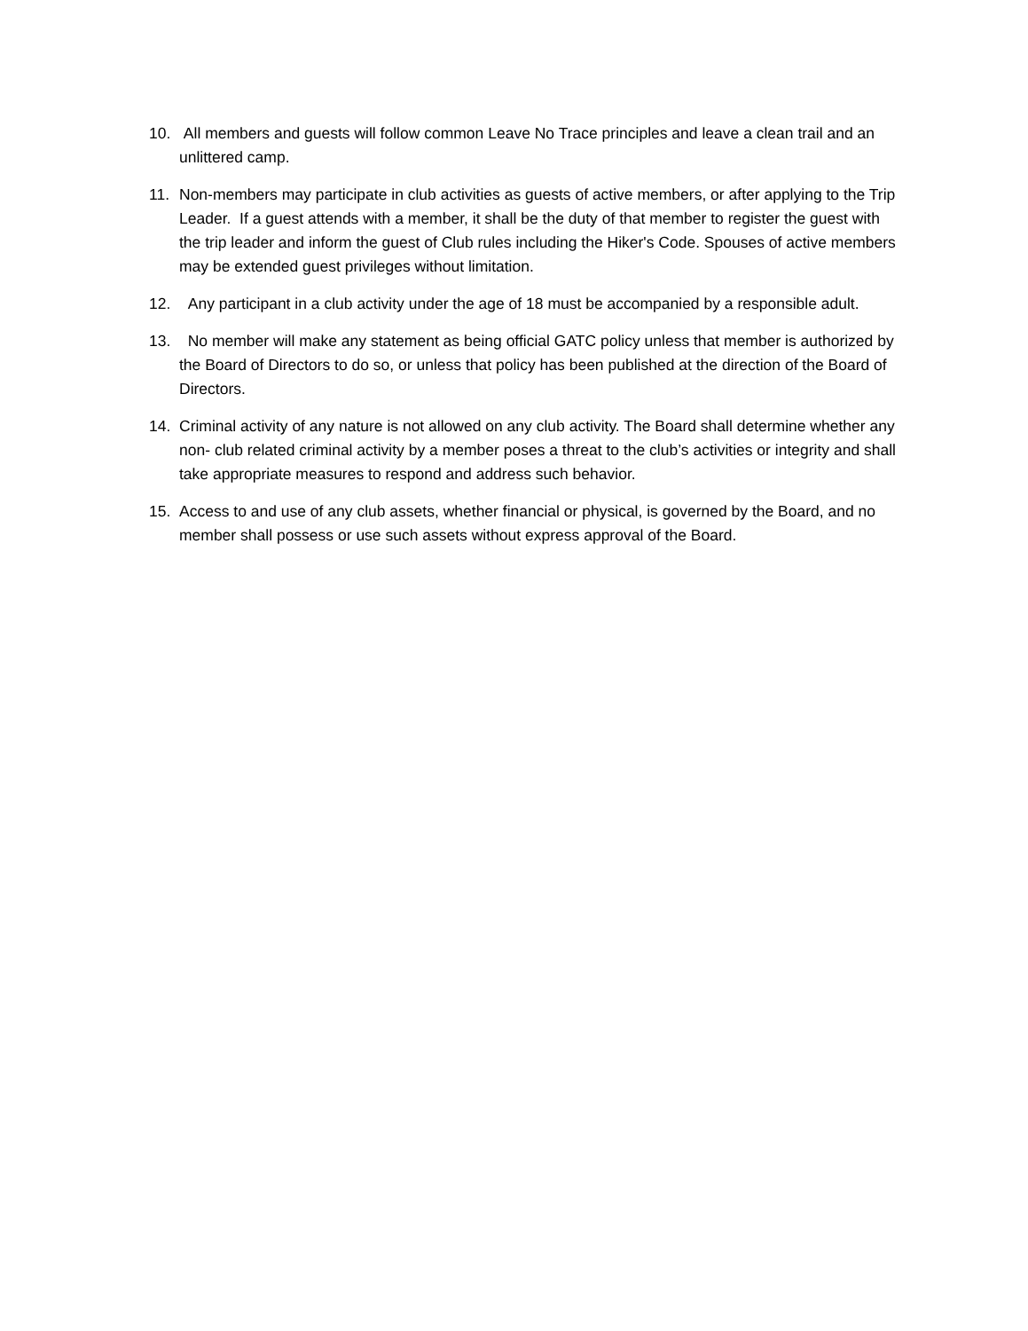10. All members and guests will follow common Leave No Trace principles and leave a clean trail and an unlittered camp.
11. Non-members may participate in club activities as guests of active members, or after applying to the Trip Leader. If a guest attends with a member, it shall be the duty of that member to register the guest with the trip leader and inform the guest of Club rules including the Hiker's Code. Spouses of active members may be extended guest privileges without limitation.
12. Any participant in a club activity under the age of 18 must be accompanied by a responsible adult.
13. No member will make any statement as being official GATC policy unless that member is authorized by the Board of Directors to do so, or unless that policy has been published at the direction of the Board of Directors.
14. Criminal activity of any nature is not allowed on any club activity. The Board shall determine whether any non- club related criminal activity by a member poses a threat to the club’s activities or integrity and shall take appropriate measures to respond and address such behavior.
15. Access to and use of any club assets, whether financial or physical, is governed by the Board, and no member shall possess or use such assets without express approval of the Board.